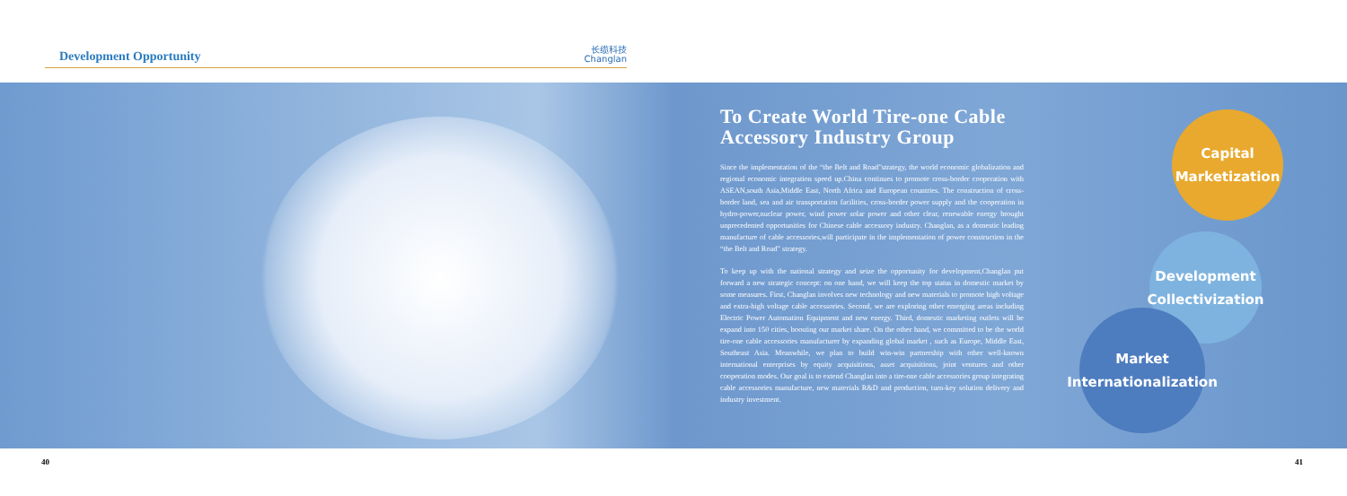Development Opportunity
长缆科技
Changlan
To Create World Tire-one Cable Accessory Industry Group
Since the implementation of the “the Belt and Road”strategy, the world economic globalization and regional economic integration speed up.China continues to promote cross-border cooperation with ASEAN,south Asia,Middle East, North Africa and European countries. The construction of cross-border land, sea and air transportation facilities, cross-border power supply and the cooperation in hydro-power,nuclear power, wind power solar power and other clear, renewable energy brought unprecedented opportunities for Chinese cable accessory industry. Changlan, as a domestic leading manufacture of cable accessories,will participate in the implementation of power construction in the “the Belt and Road” strategy.
To keep up with the national strategy and seize the opportunity for development,Changlan put forward a new strategic concept: on one hand, we will keep the top status in domestic market by some measures. First, Changlan involves new technology and new materials to promote high voltage and extra-high voltage cable accessories. Second, we are exploring other emerging areas including Electric Power Automation Equipment and new energy. Third, domestic marketing outlets will be expand into 150 cities, boosting our market share. On the other hand, we committed to be the world tire-one cable accessories manufacturer by expanding global market , such as Europe, Middle East, Southeast Asia. Meanwhile, we plan to build win-win partnership with other well-known international enterprises by equity acquisitions, asset acquisitions, joint ventures and other cooperation modes. Our goal is to extend Changlan into a tire-one cable accessories group integrating cable accessories manufacture, new materials R&D and production, turn-key solution delivery and industry investment.
Capital
Marketization
Development
Collectivization
Market
Internationalization
40 41